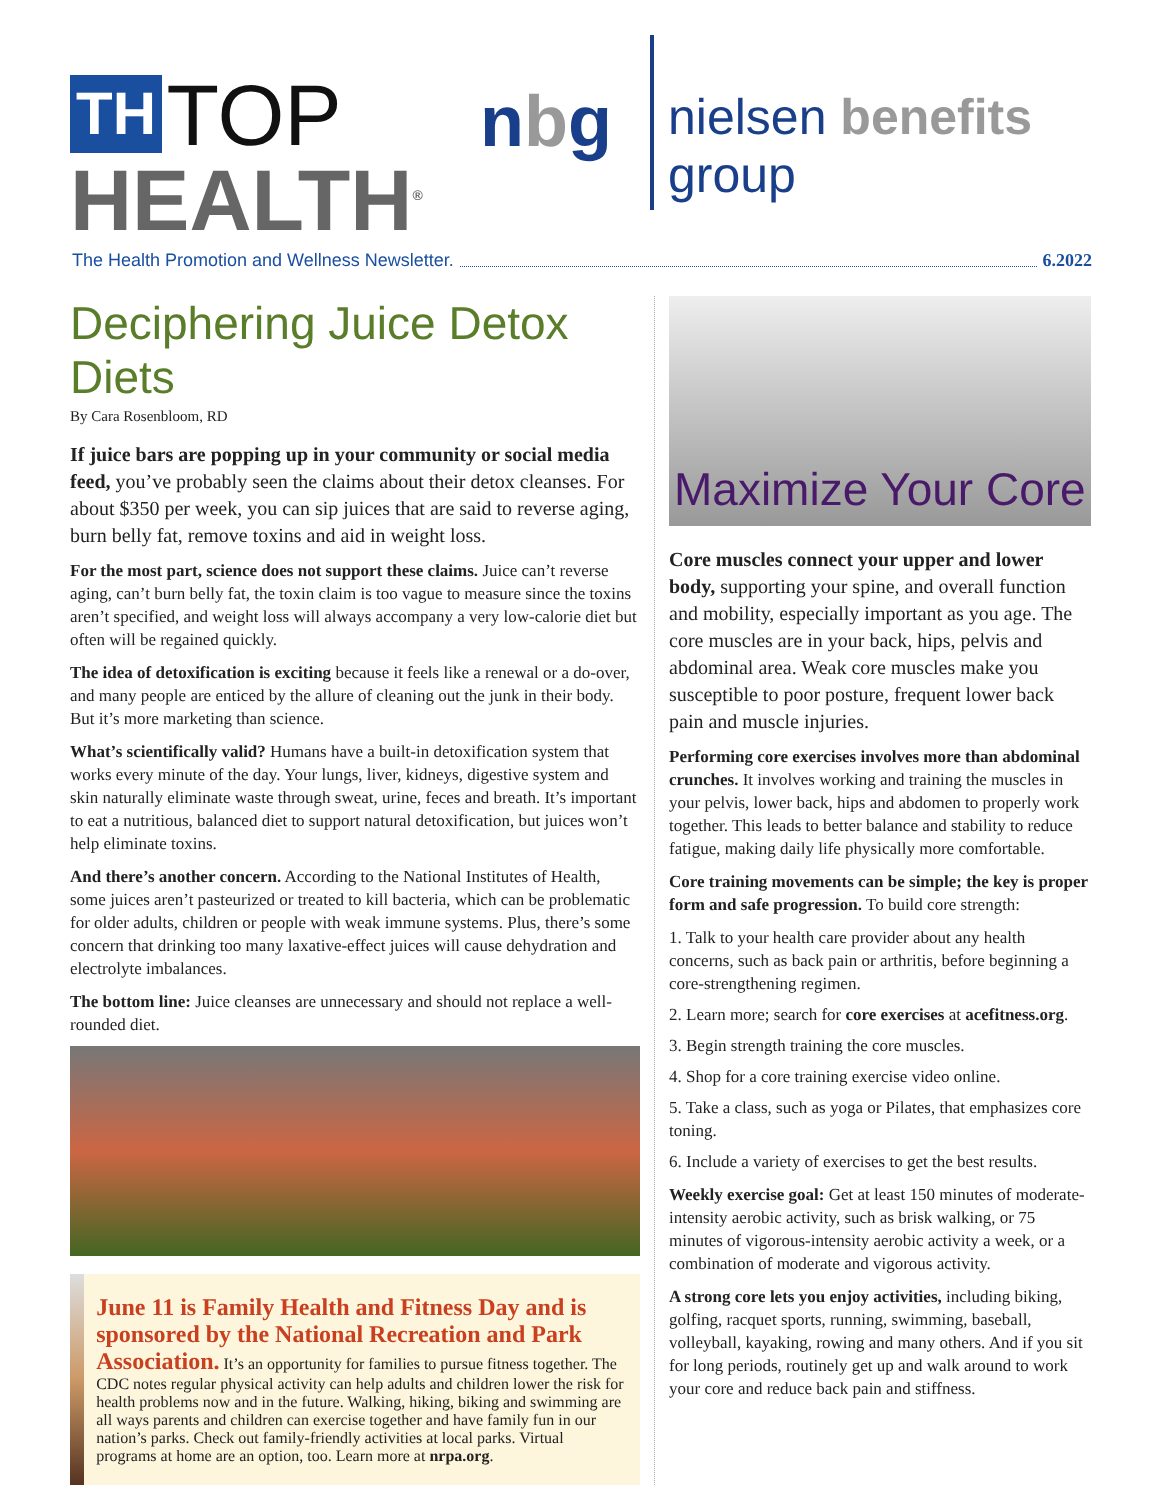TH TOP
HEALTH<sup>®</sup>
nbg nielsen benefits group
The Health Promotion and Wellness Newsletter. 6.2022
Deciphering Juice Detox Diets
By Cara Rosenbloom, RD
If juice bars are popping up in your community or social media feed, you’ve probably seen the claims about their detox cleanses. For about $350 per week, you can sip juices that are said to reverse aging, burn belly fat, remove toxins and aid in weight loss.
For the most part, science does not support these claims. Juice can’t reverse aging, can’t burn belly fat, the toxin claim is too vague to measure since the toxins aren’t specified, and weight loss will always accompany a very low-calorie diet but often will be regained quickly.
The idea of detoxification is exciting because it feels like a renewal or a do-over, and many people are enticed by the allure of cleaning out the junk in their body. But it’s more marketing than science.
What’s scientifically valid? Humans have a built-in detoxification system that works every minute of the day. Your lungs, liver, kidneys, digestive system and skin naturally eliminate waste through sweat, urine, feces and breath. It’s important to eat a nutritious, balanced diet to support natural detoxification, but juices won’t help eliminate toxins.
And there’s another concern. According to the National Institutes of Health, some juices aren’t pasteurized or treated to kill bacteria, which can be problematic for older adults, children or people with weak immune systems. Plus, there’s some concern that drinking too many laxative-effect juices will cause dehydration and electrolyte imbalances.
The bottom line: Juice cleanses are unnecessary and should not replace a well-rounded diet.
June 11 is Family Health and Fitness Day and is sponsored by the National Recreation and Park Association.
It’s an opportunity for families to pursue fitness together. The CDC notes regular physical activity can help adults and children lower the risk for health problems now and in the future. Walking, hiking, biking and swimming are all ways parents and children can exercise together and have family fun in our nation’s parks. Check out family-friendly activities at local parks. Virtual programs at home are an option, too. Learn more at nrpa.org.
Maximize Your Core
Core muscles connect your upper and lower body, supporting your spine, and overall function and mobility, especially important as you age. The core muscles are in your back, hips, pelvis and abdominal area. Weak core muscles make you susceptible to poor posture, frequent lower back pain and muscle injuries.
Performing core exercises involves more than abdominal crunches. It involves working and training the muscles in your pelvis, lower back, hips and abdomen to properly work together. This leads to better balance and stability to reduce fatigue, making daily life physically more comfortable.
Core training movements can be simple; the key is proper form and safe progression. To build core strength:
1. Talk to your health care provider about any health concerns, such as back pain or arthritis, before beginning a core-strengthening regimen.
2. Learn more; search for core exercises at acefitness.org.
3. Begin strength training the core muscles.
4. Shop for a core training exercise video online.
5. Take a class, such as yoga or Pilates, that emphasizes core toning.
6. Include a variety of exercises to get the best results.
Weekly exercise goal: Get at least 150 minutes of moderate-intensity aerobic activity, such as brisk walking, or 75 minutes of vigorous-intensity aerobic activity a week, or a combination of moderate and vigorous activity.
A strong core lets you enjoy activities, including biking, golfing, racquet sports, running, swimming, baseball, volleyball, kayaking, rowing and many others. And if you sit for long periods, routinely get up and walk around to work your core and reduce back pain and stiffness.